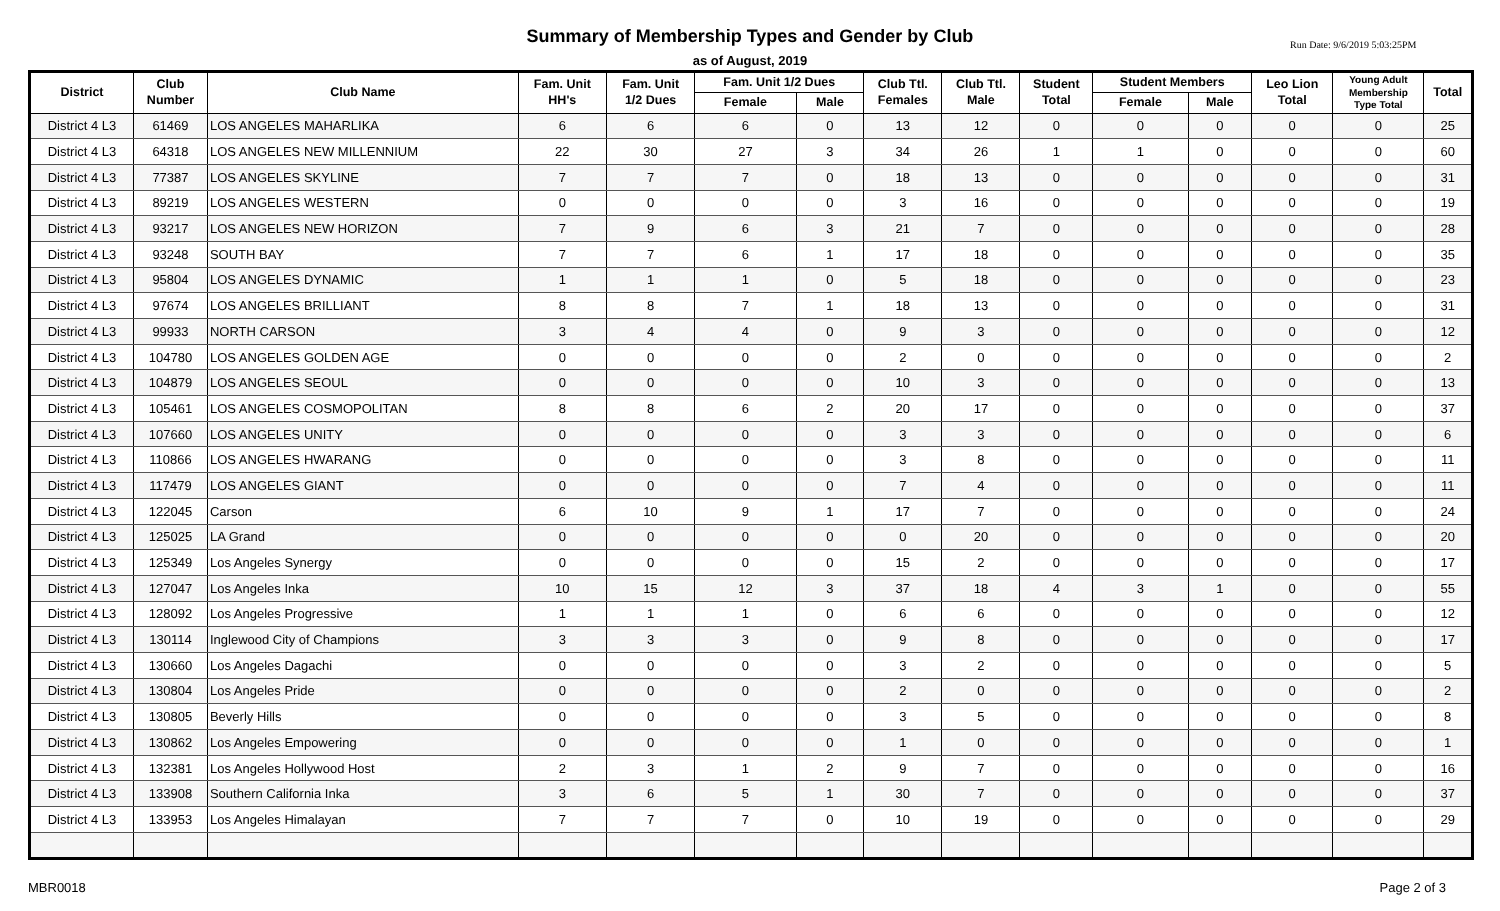Summary of Membership Types and Gender by Club
as of August, 2019
Run Date: 9/6/2019 5:03:25PM
| District | Club Number | Club Name | Fam. Unit HH's | Fam. Unit 1/2 Dues | Fam. Unit 1/2 Dues | | Club Ttl. Females | Club Ttl. Male | Student Total | Student Members | | Leo Lion Total | Young Adult Membership Type Total | Total |
| --- | --- | --- | --- | --- | --- | --- | --- | --- | --- | --- | --- | --- | --- | --- |
| | | | | | Female | Male | | | | Female | Male | | | |
| District 4 L3 | 61469 | LOS ANGELES MAHARLIKA | 6 | 6 | 6 | 0 | 13 | 12 | 0 | 0 | 0 | 0 | 0 | 25 |
| District 4 L3 | 64318 | LOS ANGELES NEW MILLENNIUM | 22 | 30 | 27 | 3 | 34 | 26 | 1 | 1 | 0 | 0 | 0 | 60 |
| District 4 L3 | 77387 | LOS ANGELES SKYLINE | 7 | 7 | 7 | 0 | 18 | 13 | 0 | 0 | 0 | 0 | 0 | 31 |
| District 4 L3 | 89219 | LOS ANGELES WESTERN | 0 | 0 | 0 | 0 | 3 | 16 | 0 | 0 | 0 | 0 | 0 | 19 |
| District 4 L3 | 93217 | LOS ANGELES NEW HORIZON | 7 | 9 | 6 | 3 | 21 | 7 | 0 | 0 | 0 | 0 | 0 | 28 |
| District 4 L3 | 93248 | SOUTH BAY | 7 | 7 | 6 | 1 | 17 | 18 | 0 | 0 | 0 | 0 | 0 | 35 |
| District 4 L3 | 95804 | LOS ANGELES DYNAMIC | 1 | 1 | 1 | 0 | 5 | 18 | 0 | 0 | 0 | 0 | 0 | 23 |
| District 4 L3 | 97674 | LOS ANGELES BRILLIANT | 8 | 8 | 7 | 1 | 18 | 13 | 0 | 0 | 0 | 0 | 0 | 31 |
| District 4 L3 | 99933 | NORTH CARSON | 3 | 4 | 4 | 0 | 9 | 3 | 0 | 0 | 0 | 0 | 0 | 12 |
| District 4 L3 | 104780 | LOS ANGELES GOLDEN AGE | 0 | 0 | 0 | 0 | 2 | 0 | 0 | 0 | 0 | 0 | 0 | 2 |
| District 4 L3 | 104879 | LOS ANGELES SEOUL | 0 | 0 | 0 | 0 | 10 | 3 | 0 | 0 | 0 | 0 | 0 | 13 |
| District 4 L3 | 105461 | LOS ANGELES COSMOPOLITAN | 8 | 8 | 6 | 2 | 20 | 17 | 0 | 0 | 0 | 0 | 0 | 37 |
| District 4 L3 | 107660 | LOS ANGELES UNITY | 0 | 0 | 0 | 0 | 3 | 3 | 0 | 0 | 0 | 0 | 0 | 6 |
| District 4 L3 | 110866 | LOS ANGELES HWARANG | 0 | 0 | 0 | 0 | 3 | 8 | 0 | 0 | 0 | 0 | 0 | 11 |
| District 4 L3 | 117479 | LOS ANGELES GIANT | 0 | 0 | 0 | 0 | 7 | 4 | 0 | 0 | 0 | 0 | 0 | 11 |
| District 4 L3 | 122045 | Carson | 6 | 10 | 9 | 1 | 17 | 7 | 0 | 0 | 0 | 0 | 0 | 24 |
| District 4 L3 | 125025 | LA Grand | 0 | 0 | 0 | 0 | 0 | 20 | 0 | 0 | 0 | 0 | 0 | 20 |
| District 4 L3 | 125349 | Los Angeles Synergy | 0 | 0 | 0 | 0 | 15 | 2 | 0 | 0 | 0 | 0 | 0 | 17 |
| District 4 L3 | 127047 | Los Angeles Inka | 10 | 15 | 12 | 3 | 37 | 18 | 4 | 3 | 1 | 0 | 0 | 55 |
| District 4 L3 | 128092 | Los Angeles Progressive | 1 | 1 | 1 | 0 | 6 | 6 | 0 | 0 | 0 | 0 | 0 | 12 |
| District 4 L3 | 130114 | Inglewood City of Champions | 3 | 3 | 3 | 0 | 9 | 8 | 0 | 0 | 0 | 0 | 0 | 17 |
| District 4 L3 | 130660 | Los Angeles Dagachi | 0 | 0 | 0 | 0 | 3 | 2 | 0 | 0 | 0 | 0 | 0 | 5 |
| District 4 L3 | 130804 | Los Angeles Pride | 0 | 0 | 0 | 0 | 2 | 0 | 0 | 0 | 0 | 0 | 0 | 2 |
| District 4 L3 | 130805 | Beverly Hills | 0 | 0 | 0 | 0 | 3 | 5 | 0 | 0 | 0 | 0 | 0 | 8 |
| District 4 L3 | 130862 | Los Angeles Empowering | 0 | 0 | 0 | 0 | 1 | 0 | 0 | 0 | 0 | 0 | 0 | 1 |
| District 4 L3 | 132381 | Los Angeles Hollywood Host | 2 | 3 | 1 | 2 | 9 | 7 | 0 | 0 | 0 | 0 | 0 | 16 |
| District 4 L3 | 133908 | Southern California Inka | 3 | 6 | 5 | 1 | 30 | 7 | 0 | 0 | 0 | 0 | 0 | 37 |
| District 4 L3 | 133953 | Los Angeles Himalayan | 7 | 7 | 7 | 0 | 10 | 19 | 0 | 0 | 0 | 0 | 0 | 29 |
MBR0018 Page 2 of 3